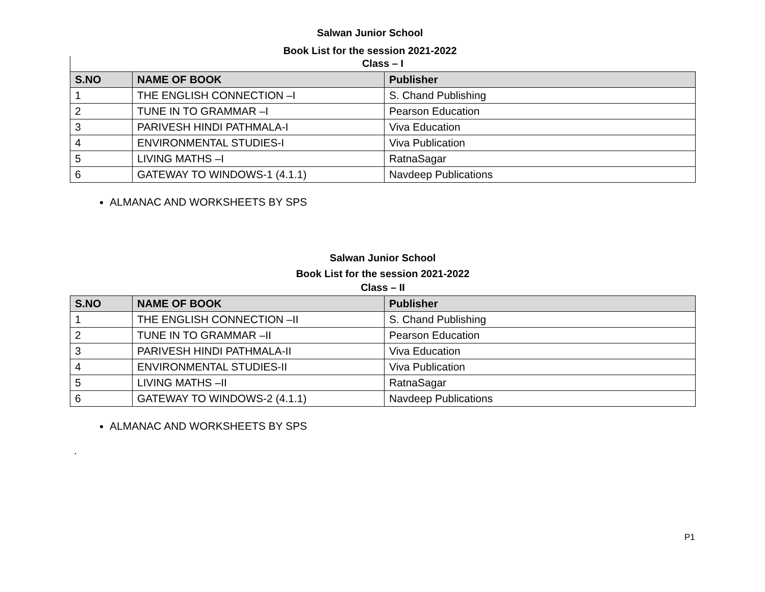Salwan Junior School
Book List for the session 2021-2022
Class – I
| S.NO | NAME OF BOOK | Publisher |
| --- | --- | --- |
| 1 | THE ENGLISH CONNECTION –I | S. Chand Publishing |
| 2 | TUNE IN TO GRAMMAR –I | Pearson Education |
| 3 | PARIVESH HINDI PATHMALA-I | Viva Education |
| 4 | ENVIRONMENTAL STUDIES-I | Viva Publication |
| 5 | LIVING MATHS –I | RatnaSagar |
| 6 | GATEWAY TO WINDOWS-1 (4.1.1) | Navdeep Publications |
ALMANAC AND WORKSHEETS BY SPS
Salwan Junior School
Book List for the session 2021-2022
Class – II
| S.NO | NAME OF BOOK | Publisher |
| --- | --- | --- |
| 1 | THE ENGLISH CONNECTION –II | S. Chand Publishing |
| 2 | TUNE IN TO GRAMMAR –II | Pearson Education |
| 3 | PARIVESH HINDI PATHMALA-II | Viva Education |
| 4 | ENVIRONMENTAL STUDIES-II | Viva Publication |
| 5 | LIVING MATHS –II | RatnaSagar |
| 6 | GATEWAY TO WINDOWS-2 (4.1.1) | Navdeep Publications |
ALMANAC AND WORKSHEETS BY SPS
.
P1